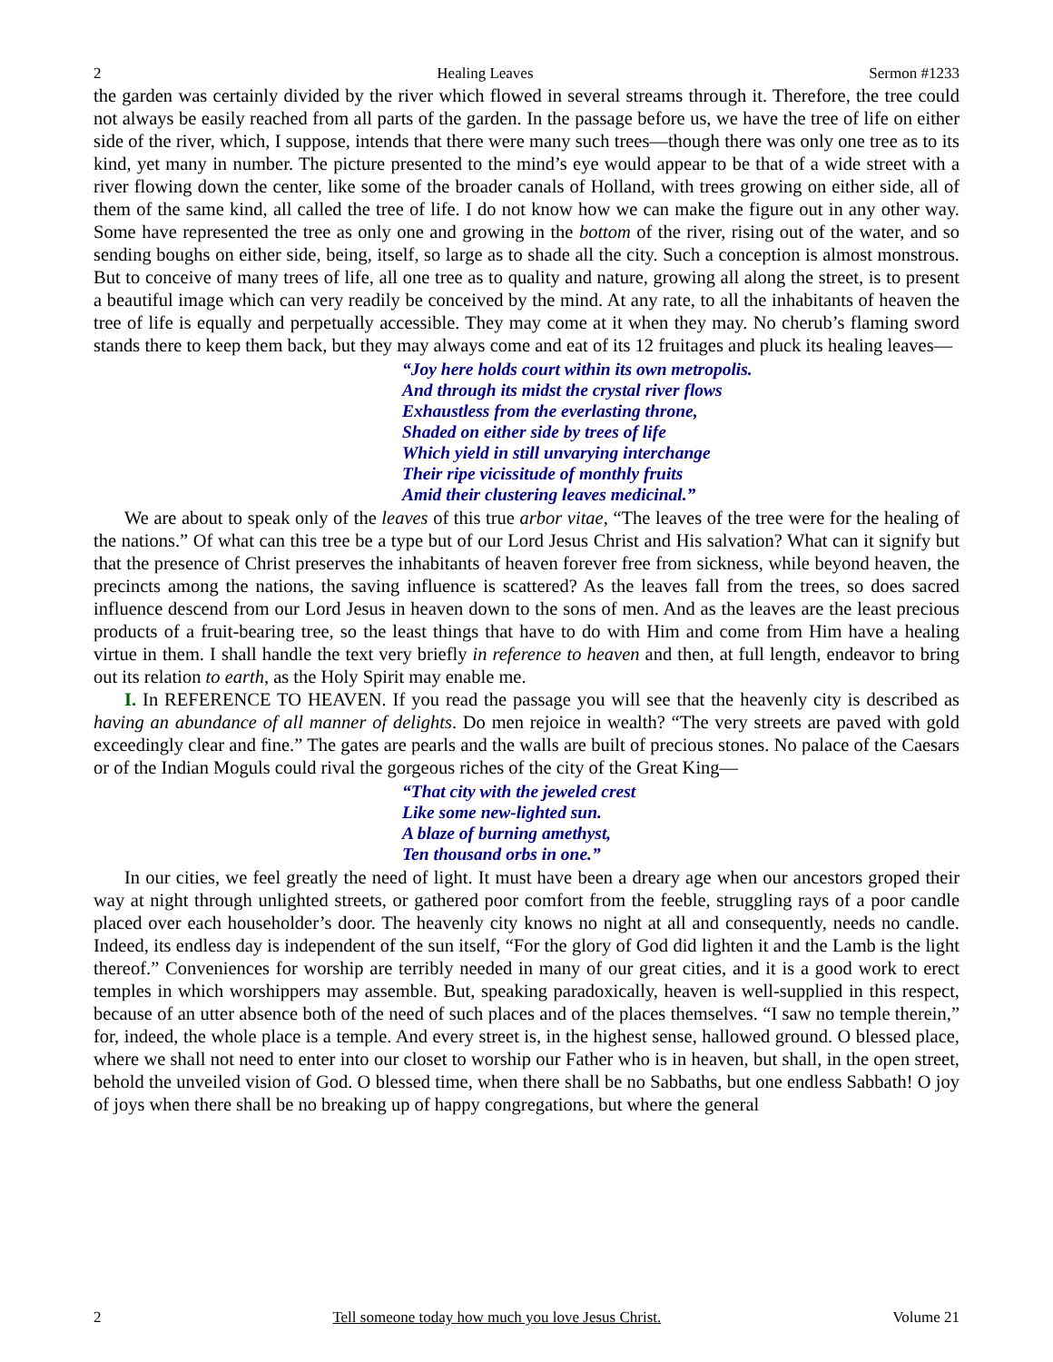2 Healing Leaves Sermon #1233
the garden was certainly divided by the river which flowed in several streams through it. Therefore, the tree could not always be easily reached from all parts of the garden. In the passage before us, we have the tree of life on either side of the river, which, I suppose, intends that there were many such trees—though there was only one tree as to its kind, yet many in number. The picture presented to the mind’s eye would appear to be that of a wide street with a river flowing down the center, like some of the broader canals of Holland, with trees growing on either side, all of them of the same kind, all called the tree of life. I do not know how we can make the figure out in any other way. Some have represented the tree as only one and growing in the bottom of the river, rising out of the water, and so sending boughs on either side, being, itself, so large as to shade all the city. Such a conception is almost monstrous. But to conceive of many trees of life, all one tree as to quality and nature, growing all along the street, is to present a beautiful image which can very readily be conceived by the mind. At any rate, to all the inhabitants of heaven the tree of life is equally and perpetually accessible. They may come at it when they may. No cherub’s flaming sword stands there to keep them back, but they may always come and eat of its 12 fruitages and pluck its healing leaves—
“Joy here holds court within its own metropolis.
And through its midst the crystal river flows
Exhaustless from the everlasting throne,
Shaded on either side by trees of life
Which yield in still unvarying interchange
Their ripe vicissitude of monthly fruits
Amid their clustering leaves medicinal.”
We are about to speak only of the leaves of this true arbor vitae, “The leaves of the tree were for the healing of the nations.” Of what can this tree be a type but of our Lord Jesus Christ and His salvation? What can it signify but that the presence of Christ preserves the inhabitants of heaven forever free from sickness, while beyond heaven, the precincts among the nations, the saving influence is scattered? As the leaves fall from the trees, so does sacred influence descend from our Lord Jesus in heaven down to the sons of men. And as the leaves are the least precious products of a fruit-bearing tree, so the least things that have to do with Him and come from Him have a healing virtue in them. I shall handle the text very briefly in reference to heaven and then, at full length, endeavor to bring out its relation to earth, as the Holy Spirit may enable me.
I. In REFERENCE TO HEAVEN. If you read the passage you will see that the heavenly city is described as having an abundance of all manner of delights. Do men rejoice in wealth? “The very streets are paved with gold exceedingly clear and fine.” The gates are pearls and the walls are built of precious stones. No palace of the Caesars or of the Indian Moguls could rival the gorgeous riches of the city of the Great King—
“That city with the jeweled crest
Like some new-lighted sun.
A blaze of burning amethyst,
Ten thousand orbs in one.”
In our cities, we feel greatly the need of light. It must have been a dreary age when our ancestors groped their way at night through unlighted streets, or gathered poor comfort from the feeble, struggling rays of a poor candle placed over each householder’s door. The heavenly city knows no night at all and consequently, needs no candle. Indeed, its endless day is independent of the sun itself, “For the glory of God did lighten it and the Lamb is the light thereof.” Conveniences for worship are terribly needed in many of our great cities, and it is a good work to erect temples in which worshippers may assemble. But, speaking paradoxically, heaven is well-supplied in this respect, because of an utter absence both of the need of such places and of the places themselves. “I saw no temple therein,” for, indeed, the whole place is a temple. And every street is, in the highest sense, hallowed ground. O blessed place, where we shall not need to enter into our closet to worship our Father who is in heaven, but shall, in the open street, behold the unveiled vision of God. O blessed time, when there shall be no Sabbaths, but one endless Sabbath! O joy of joys when there shall be no breaking up of happy congregations, but where the general
2 Tell someone today how much you love Jesus Christ. Volume 21